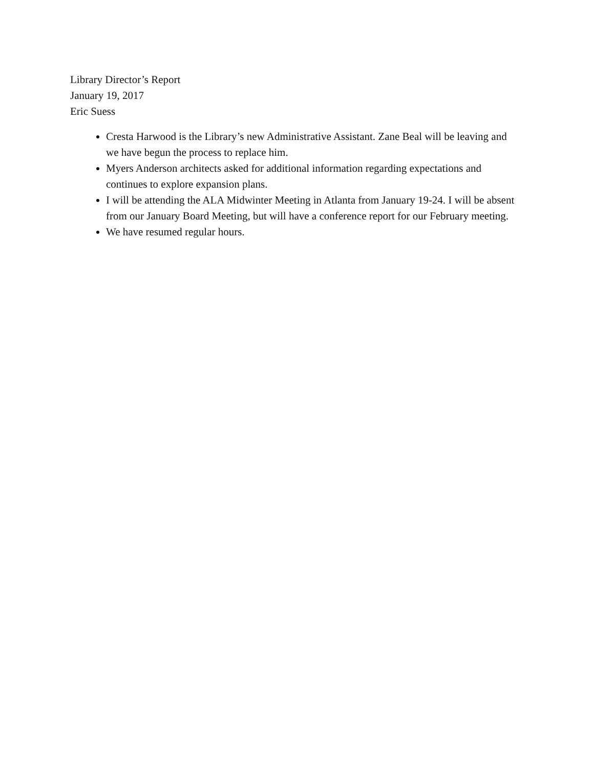Library Director’s Report
January 19, 2017
Eric Suess
Cresta Harwood is the Library’s new Administrative Assistant. Zane Beal will be leaving and we have begun the process to replace him.
Myers Anderson architects asked for additional information regarding expectations and continues to explore expansion plans.
I will be attending the ALA Midwinter Meeting in Atlanta from January 19-24. I will be absent from our January Board Meeting, but will have a conference report for our February meeting.
We have resumed regular hours.